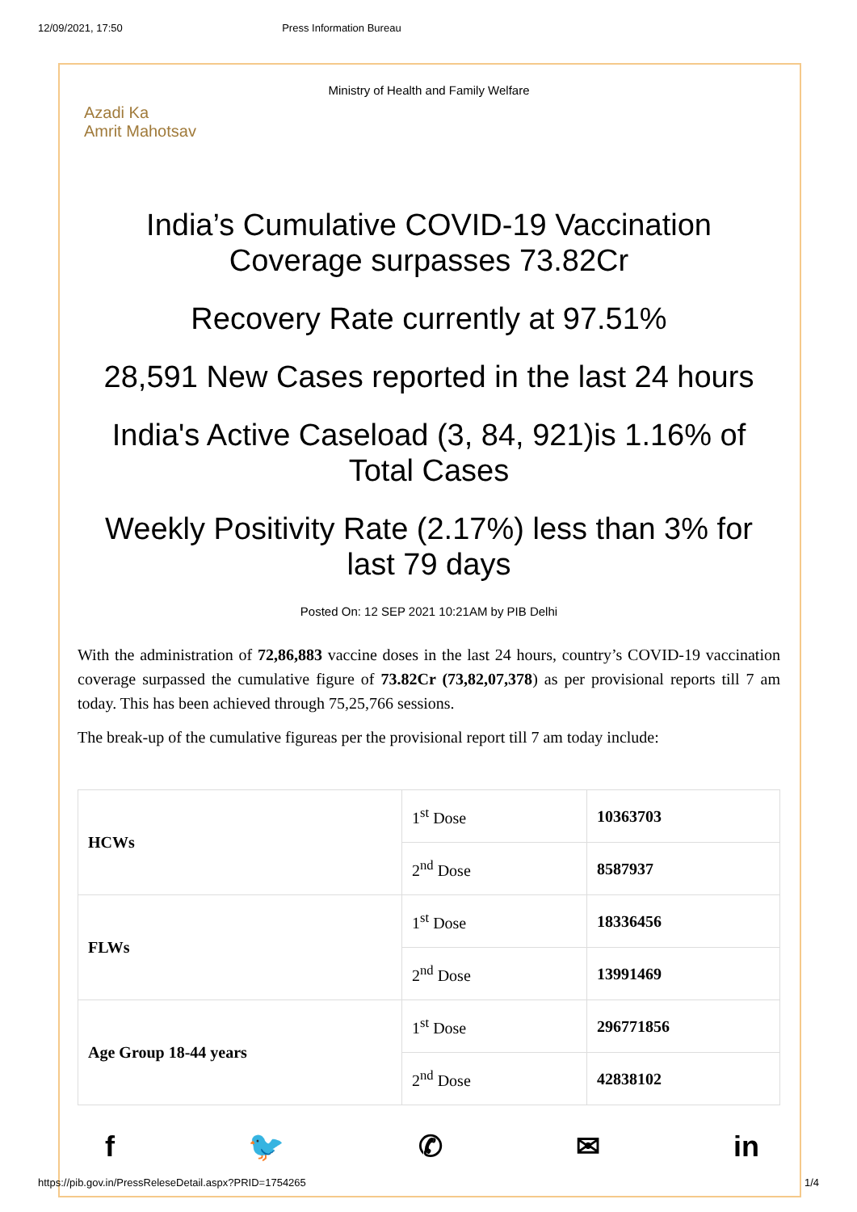12/09/2021, 17:50 Press Information Bureau
Ministry of Health and Family Welfare
Azadi Ka
Amrit Mahotsav
India’s Cumulative COVID-19 Vaccination Coverage surpasses 73.82Cr
Recovery Rate currently at 97.51%
28,591 New Cases reported in the last 24 hours
India's Active Caseload (3, 84, 921)is 1.16% of Total Cases
Weekly Positivity Rate (2.17%) less than 3% for last 79 days
Posted On: 12 SEP 2021 10:21AM by PIB Delhi
With the administration of 72,86,883 vaccine doses in the last 24 hours, country’s COVID-19 vaccination coverage surpassed the cumulative figure of 73.82Cr (73,82,07,378) as per provisional reports till 7 am today. This has been achieved through 75,25,766 sessions.
The break-up of the cumulative figureas per the provisional report till 7 am today include:
| HCWs | 1<sup>st</sup> Dose | 10363703 |
| | 2<sup>nd</sup> Dose | 8587937 |
| FLWs | 1<sup>st</sup> Dose | 18336456 |
| | 2<sup>nd</sup> Dose | 13991469 |
| Age Group 18-44 years | 1<sup>st</sup> Dose | 296771856 |
| | 2<sup>nd</sup> Dose | 42838102 |
f 🐦 ✆ ✉ in
https://pib.gov.in/PressReleseDetail.aspx?PRID=1754265 1/4